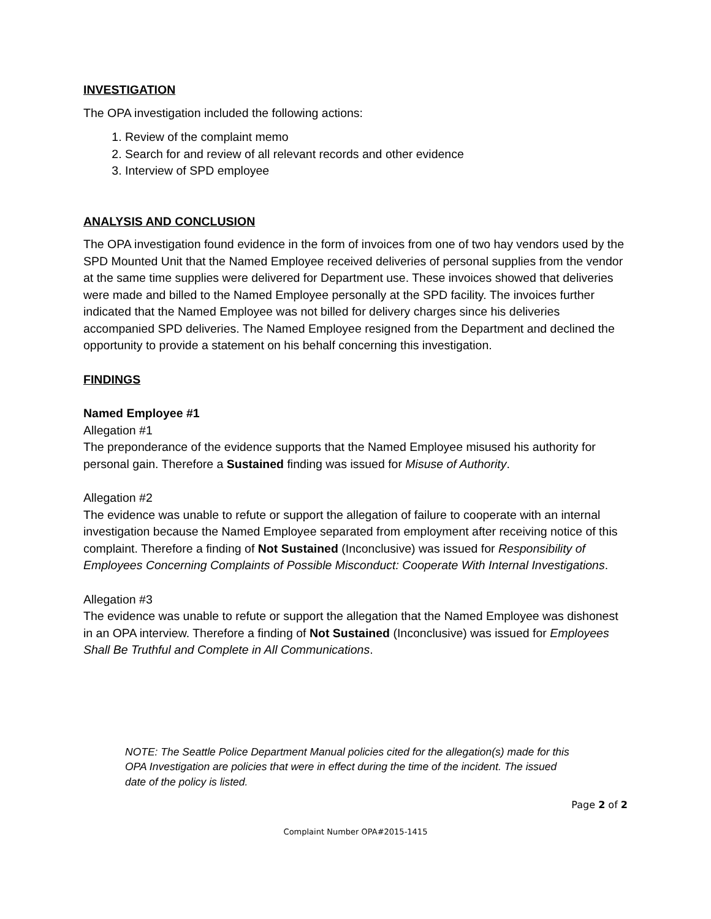INVESTIGATION
The OPA investigation included the following actions:
1. Review of the complaint memo
2. Search for and review of all relevant records and other evidence
3. Interview of SPD employee
ANALYSIS AND CONCLUSION
The OPA investigation found evidence in the form of invoices from one of two hay vendors used by the SPD Mounted Unit that the Named Employee received deliveries of personal supplies from the vendor at the same time supplies were delivered for Department use. These invoices showed that deliveries were made and billed to the Named Employee personally at the SPD facility. The invoices further indicated that the Named Employee was not billed for delivery charges since his deliveries accompanied SPD deliveries. The Named Employee resigned from the Department and declined the opportunity to provide a statement on his behalf concerning this investigation.
FINDINGS
Named Employee #1
Allegation #1
The preponderance of the evidence supports that the Named Employee misused his authority for personal gain. Therefore a Sustained finding was issued for Misuse of Authority.
Allegation #2
The evidence was unable to refute or support the allegation of failure to cooperate with an internal investigation because the Named Employee separated from employment after receiving notice of this complaint. Therefore a finding of Not Sustained (Inconclusive) was issued for Responsibility of Employees Concerning Complaints of Possible Misconduct: Cooperate With Internal Investigations.
Allegation #3
The evidence was unable to refute or support the allegation that the Named Employee was dishonest in an OPA interview. Therefore a finding of Not Sustained (Inconclusive) was issued for Employees Shall Be Truthful and Complete in All Communications.
NOTE: The Seattle Police Department Manual policies cited for the allegation(s) made for this OPA Investigation are policies that were in effect during the time of the incident. The issued date of the policy is listed.
Page 2 of 2
Complaint Number OPA#2015-1415